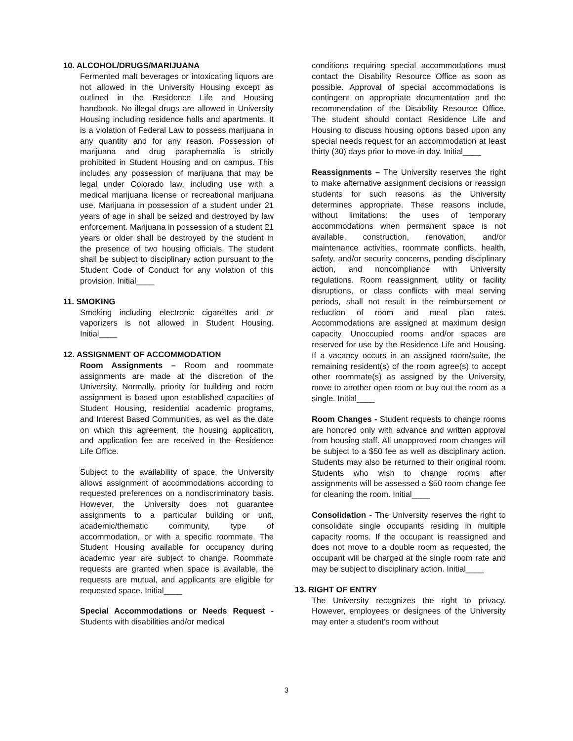10. ALCOHOL/DRUGS/MARIJUANA
Fermented malt beverages or intoxicating liquors are not allowed in the University Housing except as outlined in the Residence Life and Housing handbook. No illegal drugs are allowed in University Housing including residence halls and apartments. It is a violation of Federal Law to possess marijuana in any quantity and for any reason. Possession of marijuana and drug paraphernalia is strictly prohibited in Student Housing and on campus. This includes any possession of marijuana that may be legal under Colorado law, including use with a medical marijuana license or recreational marijuana use. Marijuana in possession of a student under 21 years of age in shall be seized and destroyed by law enforcement. Marijuana in possession of a student 21 years or older shall be destroyed by the student in the presence of two housing officials. The student shall be subject to disciplinary action pursuant to the Student Code of Conduct for any violation of this provision. Initial____
11. SMOKING
Smoking including electronic cigarettes and or vaporizers is not allowed in Student Housing. Initial____
12. ASSIGNMENT OF ACCOMMODATION
Room Assignments – Room and roommate assignments are made at the discretion of the University. Normally, priority for building and room assignment is based upon established capacities of Student Housing, residential academic programs, and Interest Based Communities, as well as the date on which this agreement, the housing application, and application fee are received in the Residence Life Office.
Subject to the availability of space, the University allows assignment of accommodations according to requested preferences on a nondiscriminatory basis. However, the University does not guarantee assignments to a particular building or unit, academic/thematic community, type of accommodation, or with a specific roommate. The Student Housing available for occupancy during academic year are subject to change. Roommate requests are granted when space is available, the requests are mutual, and applicants are eligible for requested space. Initial____
Special Accommodations or Needs Request - Students with disabilities and/or medical
conditions requiring special accommodations must contact the Disability Resource Office as soon as possible. Approval of special accommodations is contingent on appropriate documentation and the recommendation of the Disability Resource Office. The student should contact Residence Life and Housing to discuss housing options based upon any special needs request for an accommodation at least thirty (30) days prior to move-in day. Initial____
Reassignments – The University reserves the right to make alternative assignment decisions or reassign students for such reasons as the University determines appropriate. These reasons include, without limitations: the uses of temporary accommodations when permanent space is not available, construction, renovation, and/or maintenance activities, roommate conflicts, health, safety, and/or security concerns, pending disciplinary action, and noncompliance with University regulations. Room reassignment, utility or facility disruptions, or class conflicts with meal serving periods, shall not result in the reimbursement or reduction of room and meal plan rates. Accommodations are assigned at maximum design capacity. Unoccupied rooms and/or spaces are reserved for use by the Residence Life and Housing. If a vacancy occurs in an assigned room/suite, the remaining resident(s) of the room agree(s) to accept other roommate(s) as assigned by the University, move to another open room or buy out the room as a single. Initial____
Room Changes - Student requests to change rooms are honored only with advance and written approval from housing staff. All unapproved room changes will be subject to a $50 fee as well as disciplinary action. Students may also be returned to their original room. Students who wish to change rooms after assignments will be assessed a $50 room change fee for cleaning the room. Initial____
Consolidation - The University reserves the right to consolidate single occupants residing in multiple capacity rooms. If the occupant is reassigned and does not move to a double room as requested, the occupant will be charged at the single room rate and may be subject to disciplinary action. Initial____
13. RIGHT OF ENTRY
The University recognizes the right to privacy. However, employees or designees of the University may enter a student’s room without
3